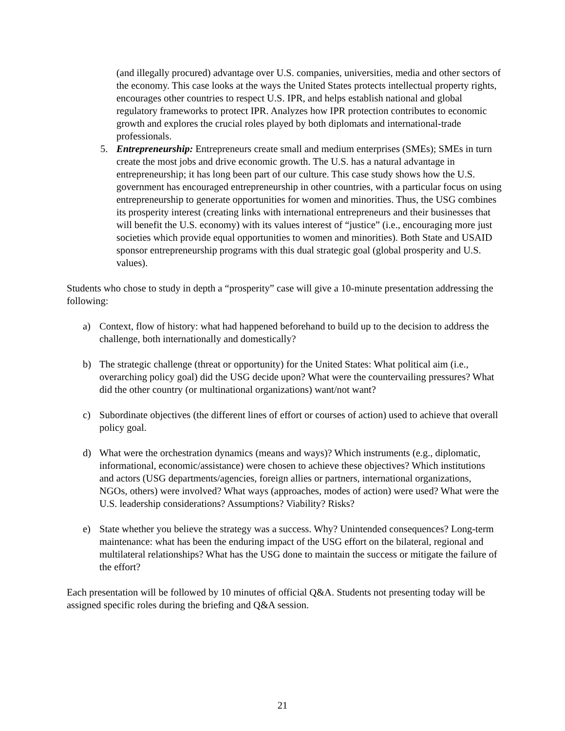(and illegally procured) advantage over U.S. companies, universities, media and other sectors of the economy. This case looks at the ways the United States protects intellectual property rights, encourages other countries to respect U.S. IPR, and helps establish national and global regulatory frameworks to protect IPR. Analyzes how IPR protection contributes to economic growth and explores the crucial roles played by both diplomats and international-trade professionals.
5. Entrepreneurship: Entrepreneurs create small and medium enterprises (SMEs); SMEs in turn create the most jobs and drive economic growth. The U.S. has a natural advantage in entrepreneurship; it has long been part of our culture. This case study shows how the U.S. government has encouraged entrepreneurship in other countries, with a particular focus on using entrepreneurship to generate opportunities for women and minorities. Thus, the USG combines its prosperity interest (creating links with international entrepreneurs and their businesses that will benefit the U.S. economy) with its values interest of “justice” (i.e., encouraging more just societies which provide equal opportunities to women and minorities). Both State and USAID sponsor entrepreneurship programs with this dual strategic goal (global prosperity and U.S. values).
Students who chose to study in depth a “prosperity” case will give a 10-minute presentation addressing the following:
a) Context, flow of history: what had happened beforehand to build up to the decision to address the challenge, both internationally and domestically?
b) The strategic challenge (threat or opportunity) for the United States: What political aim (i.e., overarching policy goal) did the USG decide upon? What were the countervailing pressures? What did the other country (or multinational organizations) want/not want?
c) Subordinate objectives (the different lines of effort or courses of action) used to achieve that overall policy goal.
d) What were the orchestration dynamics (means and ways)? Which instruments (e.g., diplomatic, informational, economic/assistance) were chosen to achieve these objectives? Which institutions and actors (USG departments/agencies, foreign allies or partners, international organizations, NGOs, others) were involved? What ways (approaches, modes of action) were used? What were the U.S. leadership considerations? Assumptions? Viability? Risks?
e) State whether you believe the strategy was a success. Why? Unintended consequences? Long-term maintenance: what has been the enduring impact of the USG effort on the bilateral, regional and multilateral relationships? What has the USG done to maintain the success or mitigate the failure of the effort?
Each presentation will be followed by 10 minutes of official Q&A. Students not presenting today will be assigned specific roles during the briefing and Q&A session.
21